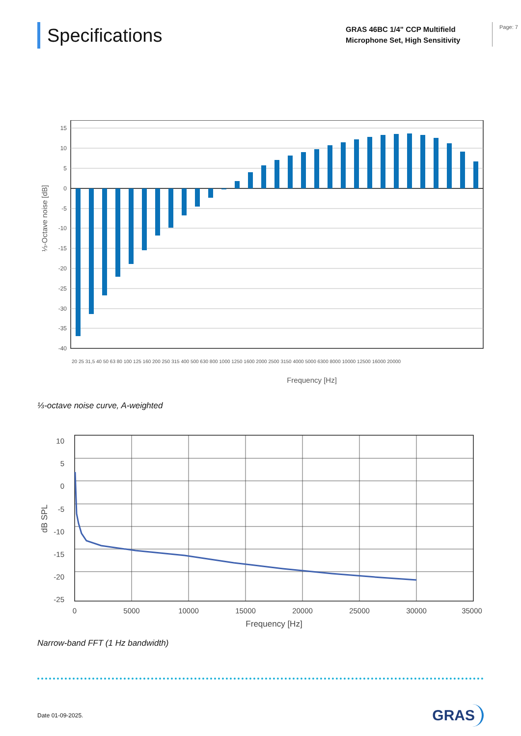Specifications
GRAS 46BC 1/4" CCP Multifield Microphone Set, High Sensitivity
Page: 7
15
10
5
0
-5
-10
-15
-20
-25
-30
-35
-40
Frequency [Hz]
⅓-Octave noise [dB]
20 25 31,5 40 50 63 80 100 125 160 200 250 315 400 500 630 800 1000 1250 1600 2000 2500 3150 4000 5000 6300 8000 10000 12500 16000 20000
⅓-octave noise curve, A-weighted
10
5
0
-5
-10
-15
-20
-25
0
5000
10000
15000
20000
25000
30000
35000
Frequency [Hz]
dB SPL
Narrow-band FFT (1 Hz bandwidth)
Date 01-09-2025.
GRAS